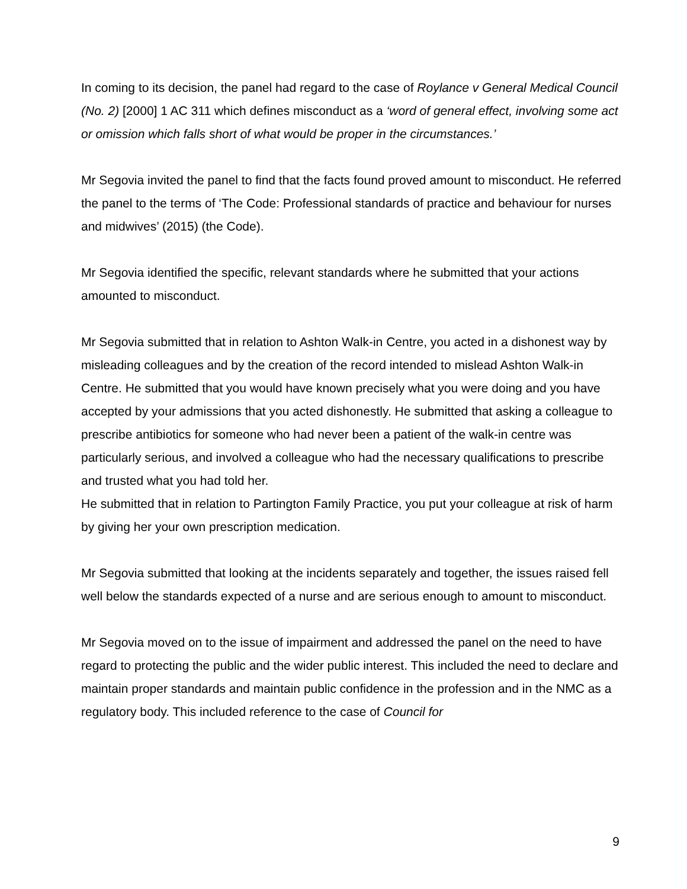In coming to its decision, the panel had regard to the case of Roylance v General Medical Council (No. 2) [2000] 1 AC 311 which defines misconduct as a ‘word of general effect, involving some act or omission which falls short of what would be proper in the circumstances.’
Mr Segovia invited the panel to find that the facts found proved amount to misconduct. He referred the panel to the terms of ‘The Code: Professional standards of practice and behaviour for nurses and midwives’ (2015) (the Code).
Mr Segovia identified the specific, relevant standards where he submitted that your actions amounted to misconduct.
Mr Segovia submitted that in relation to Ashton Walk-in Centre, you acted in a dishonest way by misleading colleagues and by the creation of the record intended to mislead Ashton Walk-in Centre. He submitted that you would have known precisely what you were doing and you have accepted by your admissions that you acted dishonestly. He submitted that asking a colleague to prescribe antibiotics for someone who had never been a patient of the walk-in centre was particularly serious, and involved a colleague who had the necessary qualifications to prescribe and trusted what you had told her.
He submitted that in relation to Partington Family Practice, you put your colleague at risk of harm by giving her your own prescription medication.
Mr Segovia submitted that looking at the incidents separately and together, the issues raised fell well below the standards expected of a nurse and are serious enough to amount to misconduct.
Mr Segovia moved on to the issue of impairment and addressed the panel on the need to have regard to protecting the public and the wider public interest. This included the need to declare and maintain proper standards and maintain public confidence in the profession and in the NMC as a regulatory body. This included reference to the case of Council for
9